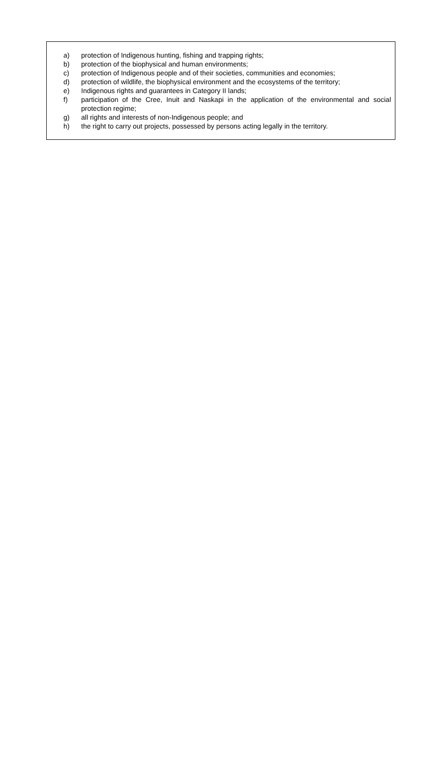a) protection of Indigenous hunting, fishing and trapping rights;
b) protection of the biophysical and human environments;
c) protection of Indigenous people and of their societies, communities and economies;
d) protection of wildlife, the biophysical environment and the ecosystems of the territory;
e) Indigenous rights and guarantees in Category II lands;
f) participation of the Cree, Inuit and Naskapi in the application of the environmental and social protection regime;
g) all rights and interests of non-Indigenous people; and
h) the right to carry out projects, possessed by persons acting legally in the territory.